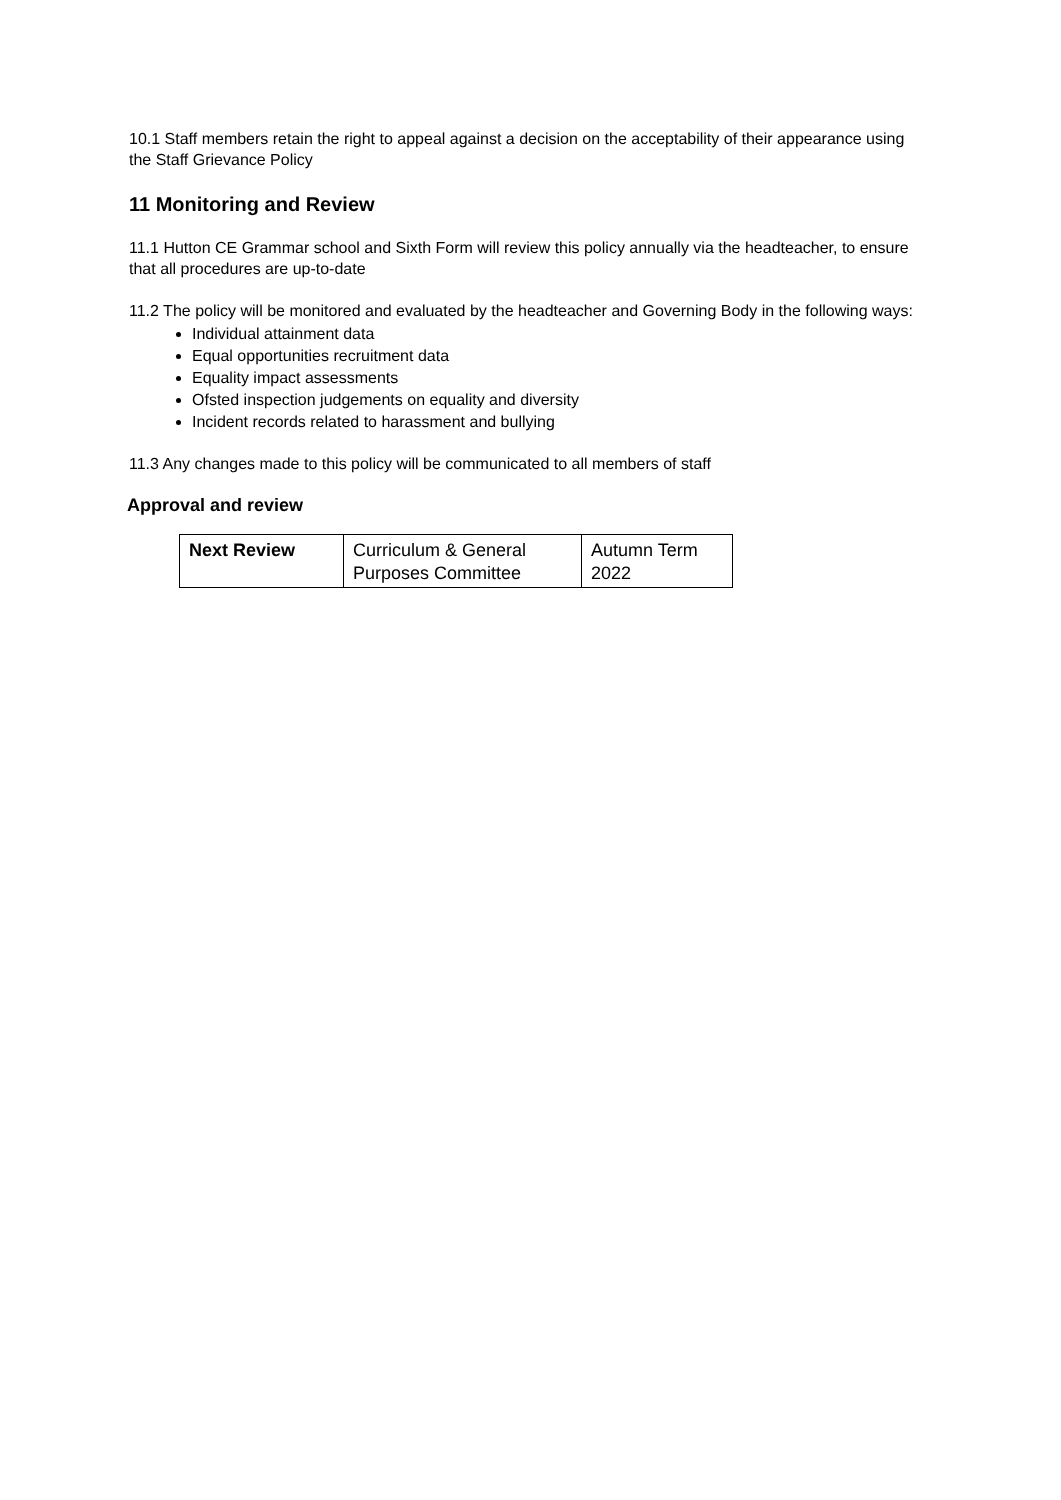10.1 Staff members retain the right to appeal against a decision on the acceptability of their appearance using the Staff Grievance Policy
11 Monitoring and Review
11.1 Hutton CE Grammar school and Sixth Form will review this policy annually via the headteacher, to ensure that all procedures are up-to-date
11.2 The policy will be monitored and evaluated by the headteacher and Governing Body in the following ways:
Individual attainment data
Equal opportunities recruitment data
Equality impact assessments
Ofsted inspection judgements on equality and diversity
Incident records related to harassment and bullying
11.3 Any changes made to this policy will be communicated to all members of staff
Approval and review
| Next Review | Curriculum & General Purposes Committee | Autumn Term 2022 |